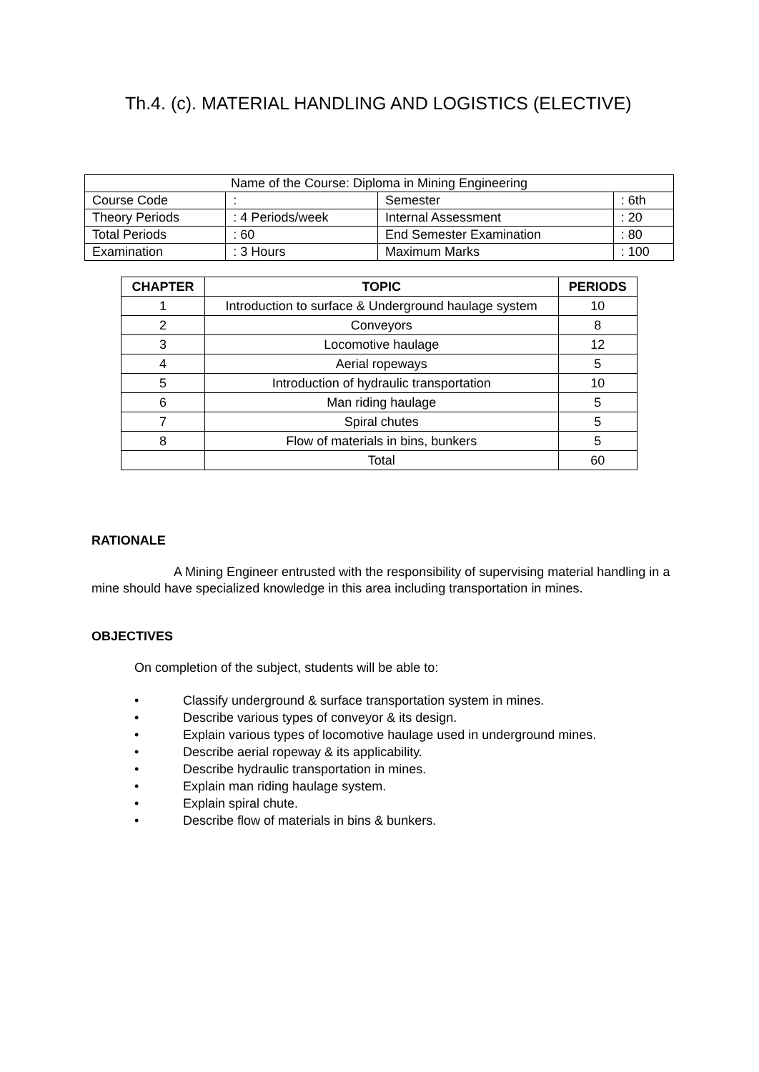Th.4. (c). MATERIAL HANDLING AND LOGISTICS (ELECTIVE)
| Name of the Course: Diploma in Mining Engineering | | | |
| Course Code | : | Semester | : 6th |
| Theory Periods | : 4 Periods/week | Internal Assessment | : 20 |
| Total Periods | : 60 | End Semester Examination | : 80 |
| Examination | : 3 Hours | Maximum Marks | : 100 |
| CHAPTER | TOPIC | PERIODS |
| --- | --- | --- |
| 1 | Introduction to surface & Underground haulage system | 10 |
| 2 | Conveyors | 8 |
| 3 | Locomotive haulage | 12 |
| 4 | Aerial ropeways | 5 |
| 5 | Introduction of hydraulic transportation | 10 |
| 6 | Man riding haulage | 5 |
| 7 | Spiral chutes | 5 |
| 8 | Flow of materials in bins, bunkers | 5 |
| | Total | 60 |
RATIONALE
A Mining Engineer entrusted with the responsibility of supervising material handling in a mine should have specialized knowledge in this area including transportation in mines.
OBJECTIVES
On completion of the subject, students will be able to:
• Classify underground & surface transportation system in mines.
• Describe various types of conveyor & its design.
• Explain various types of locomotive haulage used in underground mines.
• Describe aerial ropeway & its applicability.
• Describe hydraulic transportation in mines.
• Explain man riding haulage system.
• Explain spiral chute.
• Describe flow of materials in bins & bunkers.